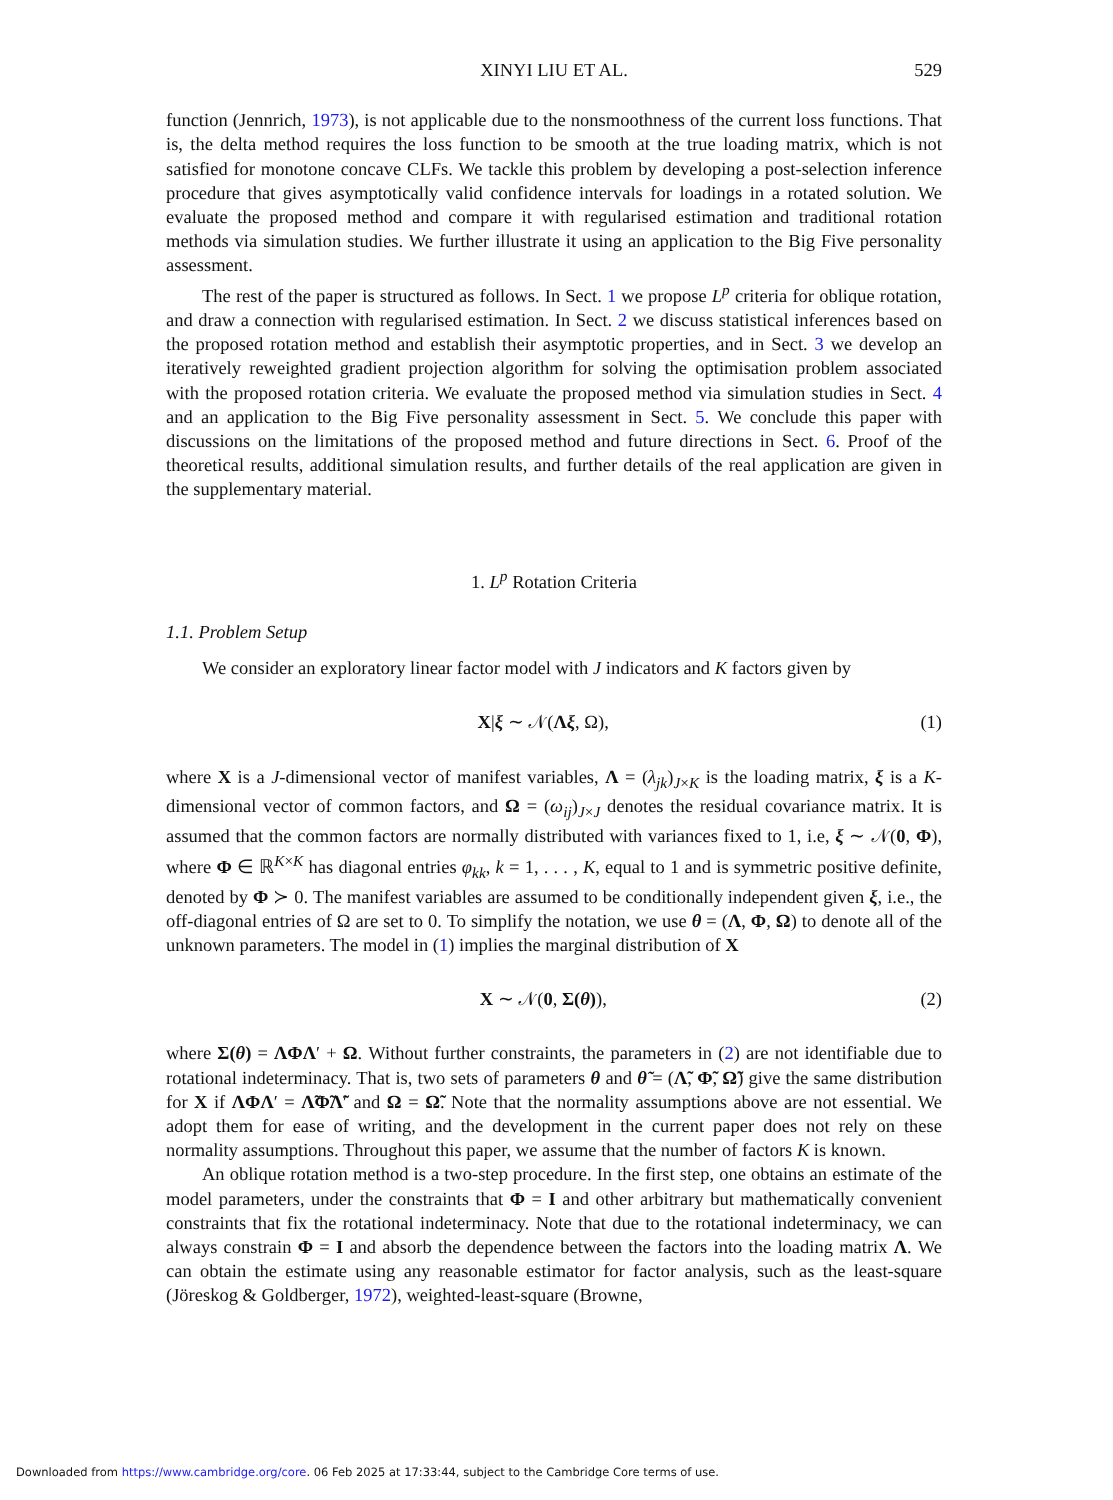XINYI LIU ET AL. 529
function (Jennrich, 1973), is not applicable due to the nonsmoothness of the current loss functions. That is, the delta method requires the loss function to be smooth at the true loading matrix, which is not satisfied for monotone concave CLFs. We tackle this problem by developing a post-selection inference procedure that gives asymptotically valid confidence intervals for loadings in a rotated solution. We evaluate the proposed method and compare it with regularised estimation and traditional rotation methods via simulation studies. We further illustrate it using an application to the Big Five personality assessment.
The rest of the paper is structured as follows. In Sect. 1 we propose L<sup>p</sup> criteria for oblique rotation, and draw a connection with regularised estimation. In Sect. 2 we discuss statistical inferences based on the proposed rotation method and establish their asymptotic properties, and in Sect. 3 we develop an iteratively reweighted gradient projection algorithm for solving the optimisation problem associated with the proposed rotation criteria. We evaluate the proposed method via simulation studies in Sect. 4 and an application to the Big Five personality assessment in Sect. 5. We conclude this paper with discussions on the limitations of the proposed method and future directions in Sect. 6. Proof of the theoretical results, additional simulation results, and further details of the real application are given in the supplementary material.
1. L<sup>p</sup> Rotation Criteria
1.1. Problem Setup
We consider an exploratory linear factor model with J indicators and K factors given by
X|ξ ∼ 𝒩(Λξ, Ω), (1)
where X is a J-dimensional vector of manifest variables, Λ = (λ<sub>jk</sub>)<sub>J×K</sub> is the loading matrix, ξ is a K-dimensional vector of common factors, and Ω = (ω<sub>ij</sub>)<sub>J×J</sub> denotes the residual covariance matrix. It is assumed that the common factors are normally distributed with variances fixed to 1, i.e, ξ ∼ 𝒩(0, Φ), where Φ ∈ ℝ<sup>K×K</sup> has diagonal entries φ<sub>kk</sub>, k = 1, . . . , K, equal to 1 and is symmetric positive definite, denoted by Φ ≻ 0. The manifest variables are assumed to be conditionally independent given ξ, i.e., the off-diagonal entries of Ω are set to 0. To simplify the notation, we use θ = (Λ, Φ, Ω) to denote all of the unknown parameters. The model in (1) implies the marginal distribution of X
X ∼ 𝒩(0, Σ(θ)), (2)
where Σ(θ) = ΛΦΛ′ + Ω. Without further constraints, the parameters in (2) are not identifiable due to rotational indeterminacy. That is, two sets of parameters θ and θ̃ = (Λ̃, Φ̃, Ω̃) give the same distribution for X if ΛΦΛ′ = Λ̃Φ̃Λ̃′ and Ω = Ω̃. Note that the normality assumptions above are not essential. We adopt them for ease of writing, and the development in the current paper does not rely on these normality assumptions. Throughout this paper, we assume that the number of factors K is known.
An oblique rotation method is a two-step procedure. In the first step, one obtains an estimate of the model parameters, under the constraints that Φ = I and other arbitrary but mathematically convenient constraints that fix the rotational indeterminacy. Note that due to the rotational indeterminacy, we can always constrain Φ = I and absorb the dependence between the factors into the loading matrix Λ. We can obtain the estimate using any reasonable estimator for factor analysis, such as the least-square (Jöreskog & Goldberger, 1972), weighted-least-square (Browne,
Downloaded from https://www.cambridge.org/core. 06 Feb 2025 at 17:33:44, subject to the Cambridge Core terms of use.